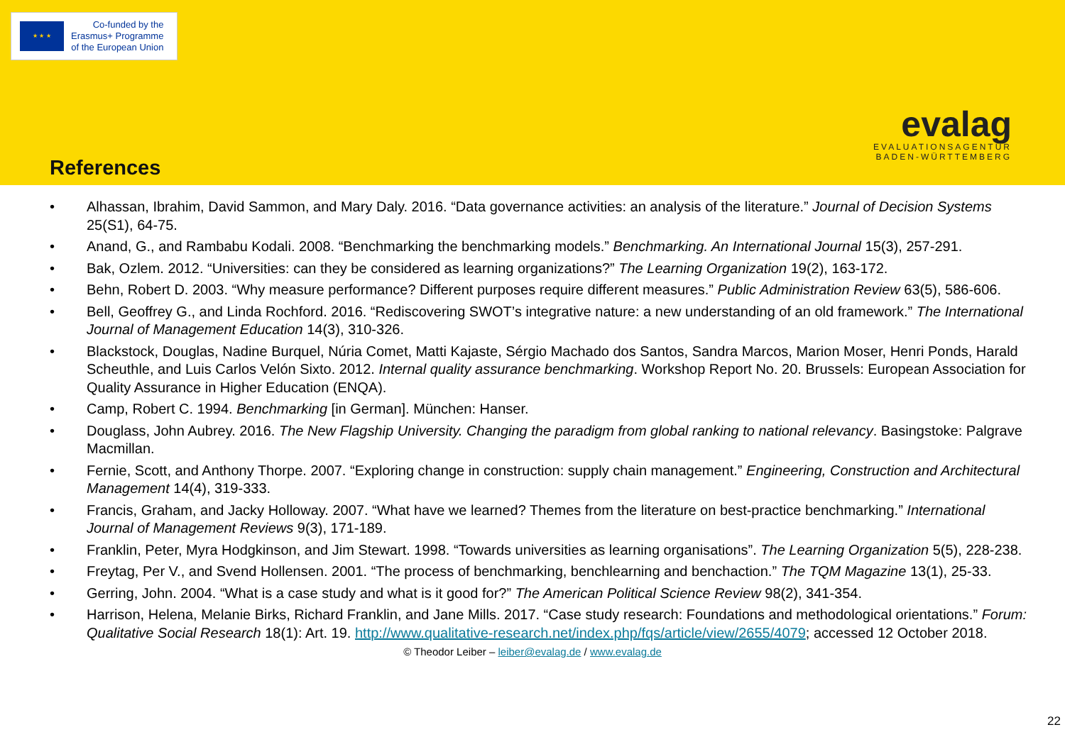★ ★ ★
Co-funded by the
Erasmus+ Programme
of the European Union
evalag
EVALUATIONSAGENTUR
BADEN-WÜRTTEMBERG
References
Alhassan, Ibrahim, David Sammon, and Mary Daly. 2016. “Data governance activities: an analysis of the literature.” Journal of Decision Systems 25(S1), 64-75.
Anand, G., and Rambabu Kodali. 2008. “Benchmarking the benchmarking models.” Benchmarking. An International Journal 15(3), 257-291.
Bak, Ozlem. 2012. “Universities: can they be considered as learning organizations?” The Learning Organization 19(2), 163-172.
Behn, Robert D. 2003. “Why measure performance? Different purposes require different measures.” Public Administration Review 63(5), 586-606.
Bell, Geoffrey G., and Linda Rochford. 2016. “Rediscovering SWOT’s integrative nature: a new understanding of an old framework.” The International Journal of Management Education 14(3), 310-326.
Blackstock, Douglas, Nadine Burquel, Núria Comet, Matti Kajaste, Sérgio Machado dos Santos, Sandra Marcos, Marion Moser, Henri Ponds, Harald Scheuthle, and Luis Carlos Velón Sixto. 2012. Internal quality assurance benchmarking. Workshop Report No. 20. Brussels: European Association for Quality Assurance in Higher Education (ENQA).
Camp, Robert C. 1994. Benchmarking [in German]. München: Hanser.
Douglass, John Aubrey. 2016. The New Flagship University. Changing the paradigm from global ranking to national relevancy. Basingstoke: Palgrave Macmillan.
Fernie, Scott, and Anthony Thorpe. 2007. “Exploring change in construction: supply chain management.” Engineering, Construction and Architectural Management 14(4), 319-333.
Francis, Graham, and Jacky Holloway. 2007. “What have we learned? Themes from the literature on best-practice benchmarking.” International Journal of Management Reviews 9(3), 171-189.
Franklin, Peter, Myra Hodgkinson, and Jim Stewart. 1998. “Towards universities as learning organisations”. The Learning Organization 5(5), 228-238.
Freytag, Per V., and Svend Hollensen. 2001. “The process of benchmarking, benchlearning and benchaction.” The TQM Magazine 13(1), 25-33.
Gerring, John. 2004. “What is a case study and what is it good for?” The American Political Science Review 98(2), 341-354.
Harrison, Helena, Melanie Birks, Richard Franklin, and Jane Mills. 2017. “Case study research: Foundations and methodological orientations.” Forum: Qualitative Social Research 18(1): Art. 19. http://www.qualitative-research.net/index.php/fqs/article/view/2655/4079; accessed 12 October 2018.
© Theodor Leiber – leiber@evalag.de / www.evalag.de
22